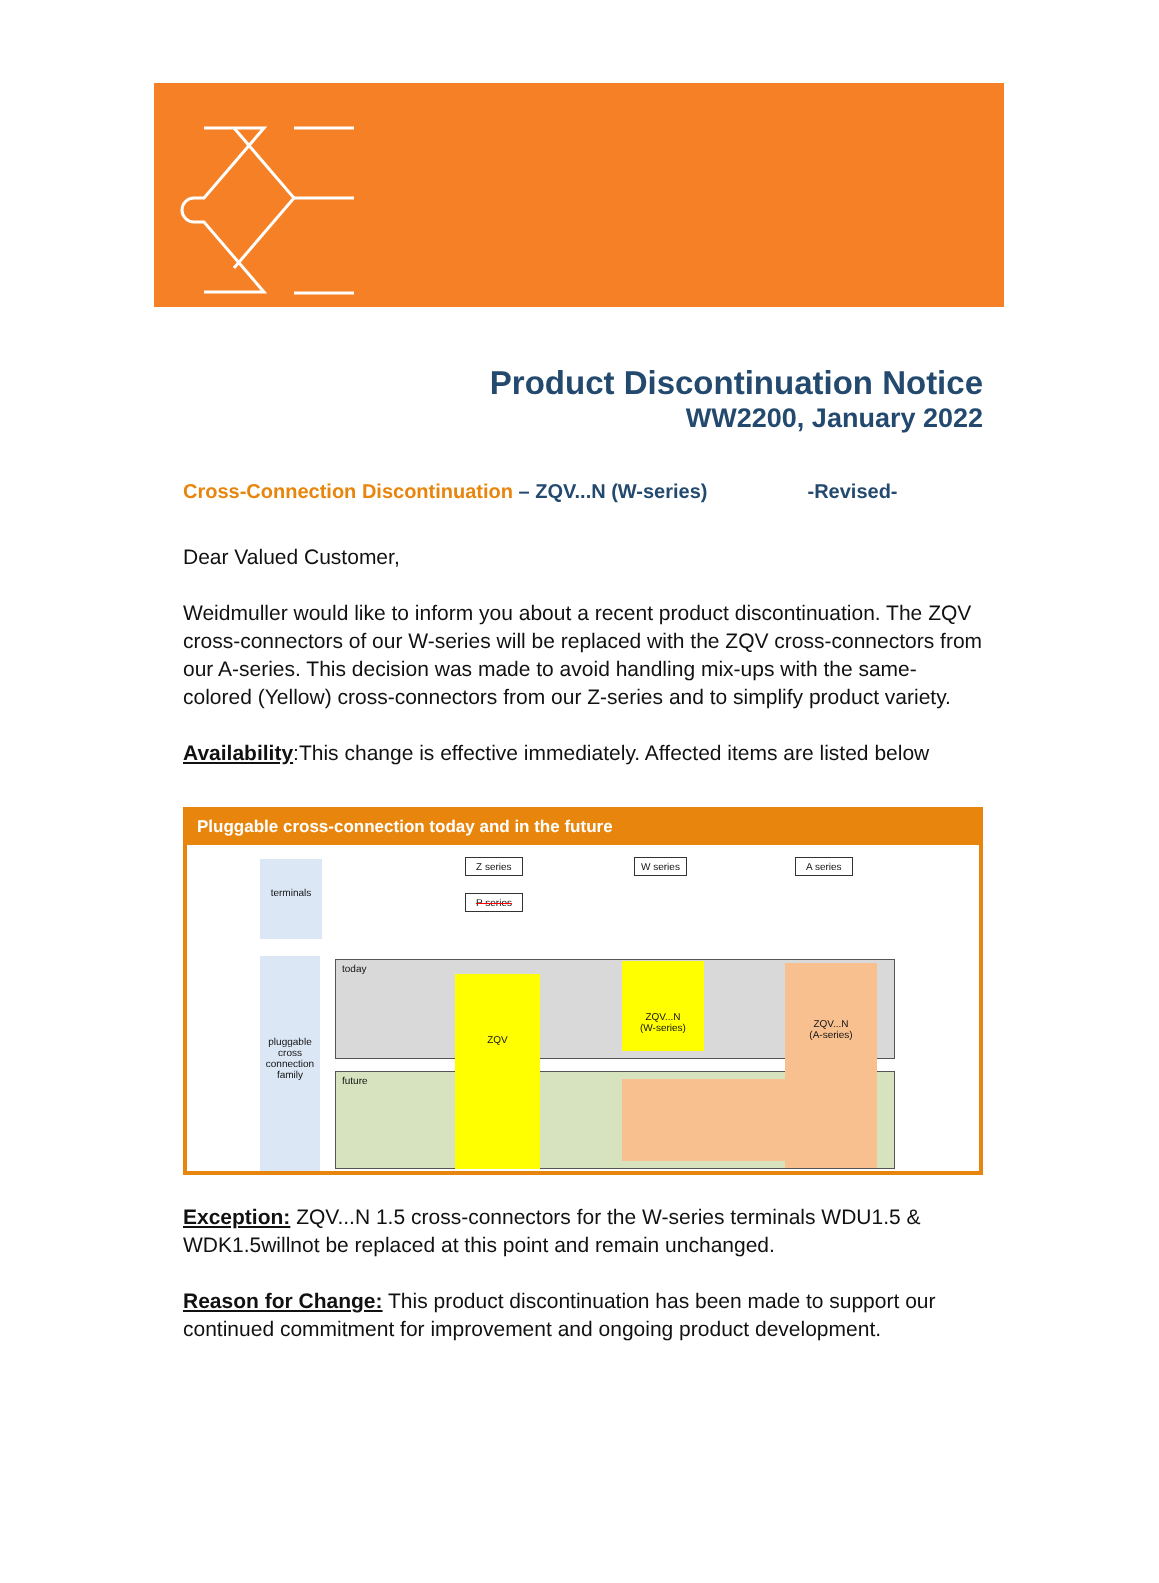Product Discontinuation Notice
WW2200, January 2022
Cross-Connection Discontinuation – ZQV...N (W-series) -Revised-
Dear Valued Customer,
Weidmuller would like to inform you about a recent product discontinuation. The ZQV cross-connectors of our W-series will be replaced with the ZQV cross-connectors from our A-series. This decision was made to avoid handling mix-ups with the same-colored (Yellow) cross-connectors from our Z-series and to simplify product variety.
Availability:This change is effective immediately. Affected items are listed below
Pluggable cross-connection today and in the future
terminals
pluggable cross connection family
today
future
ZQV
ZQV...N
(W-series)
ZQV...N
(A-series)
Z series
P series
W series A series
Exception: ZQV...N 1.5 cross-connectors for the W-series terminals WDU1.5 & WDK1.5willnot be replaced at this point and remain unchanged.
Reason for Change: This product discontinuation has been made to support our continued commitment for improvement and ongoing product development.